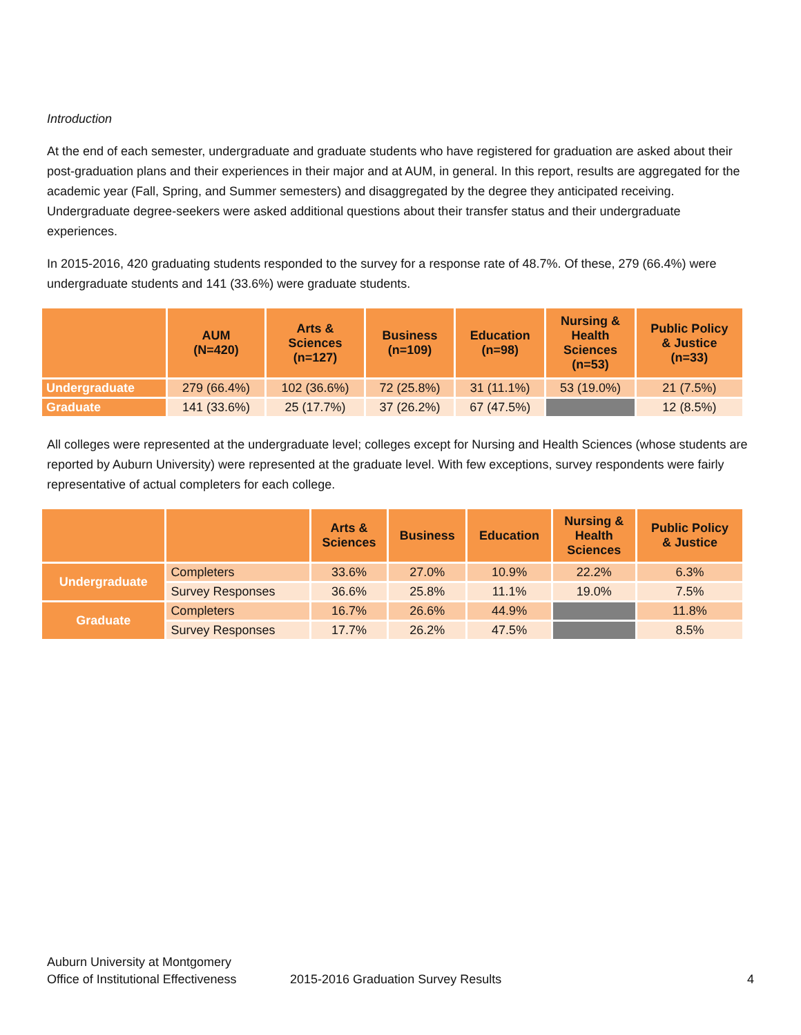Introduction
At the end of each semester, undergraduate and graduate students who have registered for graduation are asked about their post-graduation plans and their experiences in their major and at AUM, in general. In this report, results are aggregated for the academic year (Fall, Spring, and Summer semesters) and disaggregated by the degree they anticipated receiving. Undergraduate degree-seekers were asked additional questions about their transfer status and their undergraduate experiences.
In 2015-2016, 420 graduating students responded to the survey for a response rate of 48.7%. Of these, 279 (66.4%) were undergraduate students and 141 (33.6%) were graduate students.
| | AUM (N=420) | Arts & Sciences (n=127) | Business (n=109) | Education (n=98) | Nursing & Health Sciences (n=53) | Public Policy & Justice (n=33) |
| --- | --- | --- | --- | --- | --- | --- |
| Undergraduate | 279 (66.4%) | 102 (36.6%) | 72 (25.8%) | 31 (11.1%) | 53 (19.0%) | 21 (7.5%) |
| Graduate | 141 (33.6%) | 25 (17.7%) | 37 (26.2%) | 67 (47.5%) | | 12 (8.5%) |
All colleges were represented at the undergraduate level; colleges except for Nursing and Health Sciences (whose students are reported by Auburn University) were represented at the graduate level. With few exceptions, survey respondents were fairly representative of actual completers for each college.
| | | Arts & Sciences | Business | Education | Nursing & Health Sciences | Public Policy & Justice |
| --- | --- | --- | --- | --- | --- | --- |
| Undergraduate | Completers | 33.6% | 27.0% | 10.9% | 22.2% | 6.3% |
| | Survey Responses | 36.6% | 25.8% | 11.1% | 19.0% | 7.5% |
| Graduate | Completers | 16.7% | 26.6% | 44.9% | | 11.8% |
| | Survey Responses | 17.7% | 26.2% | 47.5% | | 8.5% |
Auburn University at Montgomery
Office of Institutional Effectiveness 2015-2016 Graduation Survey Results 4